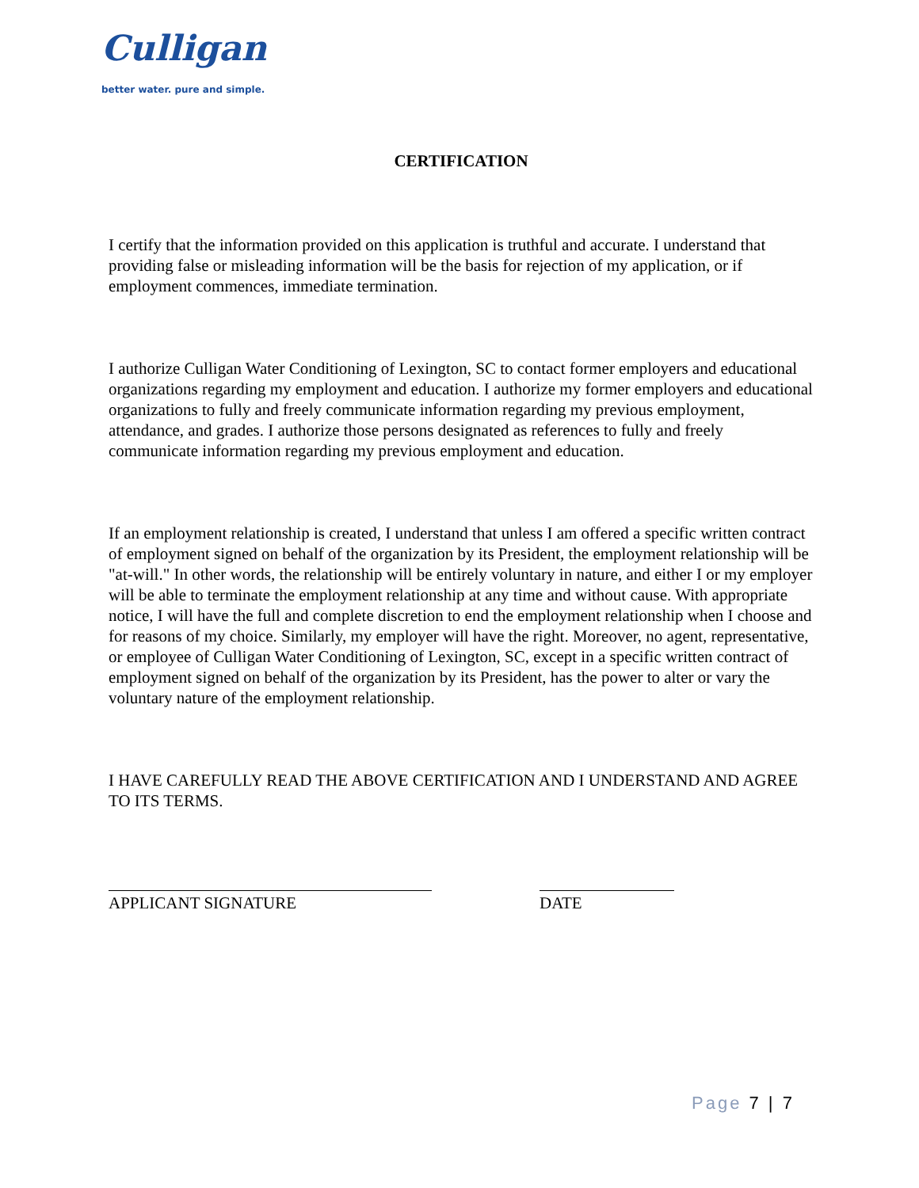Culligan
better water. pure and simple.
CERTIFICATION
I certify that the information provided on this application is truthful and accurate. I understand that providing false or misleading information will be the basis for rejection of my application, or if employment commences, immediate termination.
I authorize Culligan Water Conditioning of Lexington, SC to contact former employers and educational organizations regarding my employment and education. I authorize my former employers and educational organizations to fully and freely communicate information regarding my previous employment, attendance, and grades. I authorize those persons designated as references to fully and freely communicate information regarding my previous employment and education.
If an employment relationship is created, I understand that unless I am offered a specific written contract of employment signed on behalf of the organization by its President, the employment relationship will be "at-will." In other words, the relationship will be entirely voluntary in nature, and either I or my employer will be able to terminate the employment relationship at any time and without cause. With appropriate notice, I will have the full and complete discretion to end the employment relationship when I choose and for reasons of my choice. Similarly, my employer will have the right. Moreover, no agent, representative, or employee of Culligan Water Conditioning of Lexington, SC, except in a specific written contract of employment signed on behalf of the organization by its President, has the power to alter or vary the voluntary nature of the employment relationship.
I HAVE CAREFULLY READ THE ABOVE CERTIFICATION AND I UNDERSTAND AND AGREE TO ITS TERMS.
APPLICANT SIGNATURE DATE
Page 7 | 7